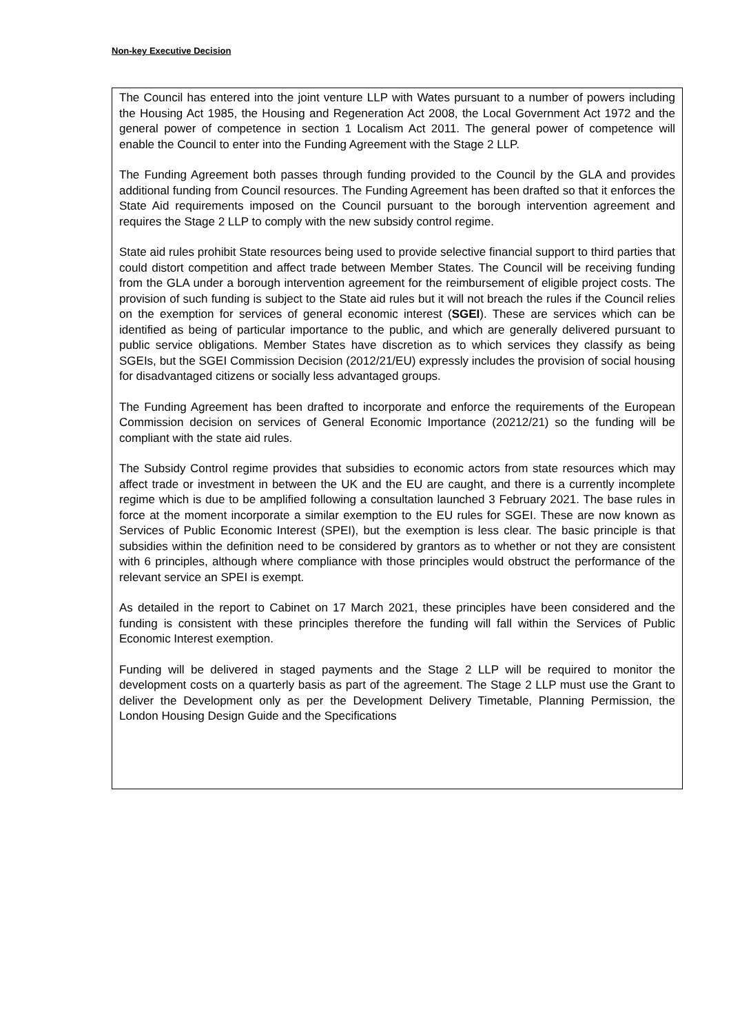Non-key Executive Decision
The Council has entered into the joint venture LLP with Wates pursuant to a number of powers including the Housing Act 1985, the Housing and Regeneration Act 2008, the Local Government Act 1972 and the general power of competence in section 1 Localism Act 2011. The general power of competence will enable the Council to enter into the Funding Agreement with the Stage 2 LLP.
The Funding Agreement both passes through funding provided to the Council by the GLA and provides additional funding from Council resources. The Funding Agreement has been drafted so that it enforces the State Aid requirements imposed on the Council pursuant to the borough intervention agreement and requires the Stage 2 LLP to comply with the new subsidy control regime.
State aid rules prohibit State resources being used to provide selective financial support to third parties that could distort competition and affect trade between Member States. The Council will be receiving funding from the GLA under a borough intervention agreement for the reimbursement of eligible project costs. The provision of such funding is subject to the State aid rules but it will not breach the rules if the Council relies on the exemption for services of general economic interest (SGEI). These are services which can be identified as being of particular importance to the public, and which are generally delivered pursuant to public service obligations. Member States have discretion as to which services they classify as being SGEIs, but the SGEI Commission Decision (2012/21/EU) expressly includes the provision of social housing for disadvantaged citizens or socially less advantaged groups.
The Funding Agreement has been drafted to incorporate and enforce the requirements of the European Commission decision on services of General Economic Importance (20212/21) so the funding will be compliant with the state aid rules.
The Subsidy Control regime provides that subsidies to economic actors from state resources which may affect trade or investment in between the UK and the EU are caught, and there is a currently incomplete regime which is due to be amplified following a consultation launched 3 February 2021. The base rules in force at the moment incorporate a similar exemption to the EU rules for SGEI. These are now known as Services of Public Economic Interest (SPEI), but the exemption is less clear. The basic principle is that subsidies within the definition need to be considered by grantors as to whether or not they are consistent with 6 principles, although where compliance with those principles would obstruct the performance of the relevant service an SPEI is exempt.
As detailed in the report to Cabinet on 17 March 2021, these principles have been considered and the funding is consistent with these principles therefore the funding will fall within the Services of Public Economic Interest exemption.
Funding will be delivered in staged payments and the Stage 2 LLP will be required to monitor the development costs on a quarterly basis as part of the agreement. The Stage 2 LLP must use the Grant to deliver the Development only as per the Development Delivery Timetable, Planning Permission, the London Housing Design Guide and the Specifications